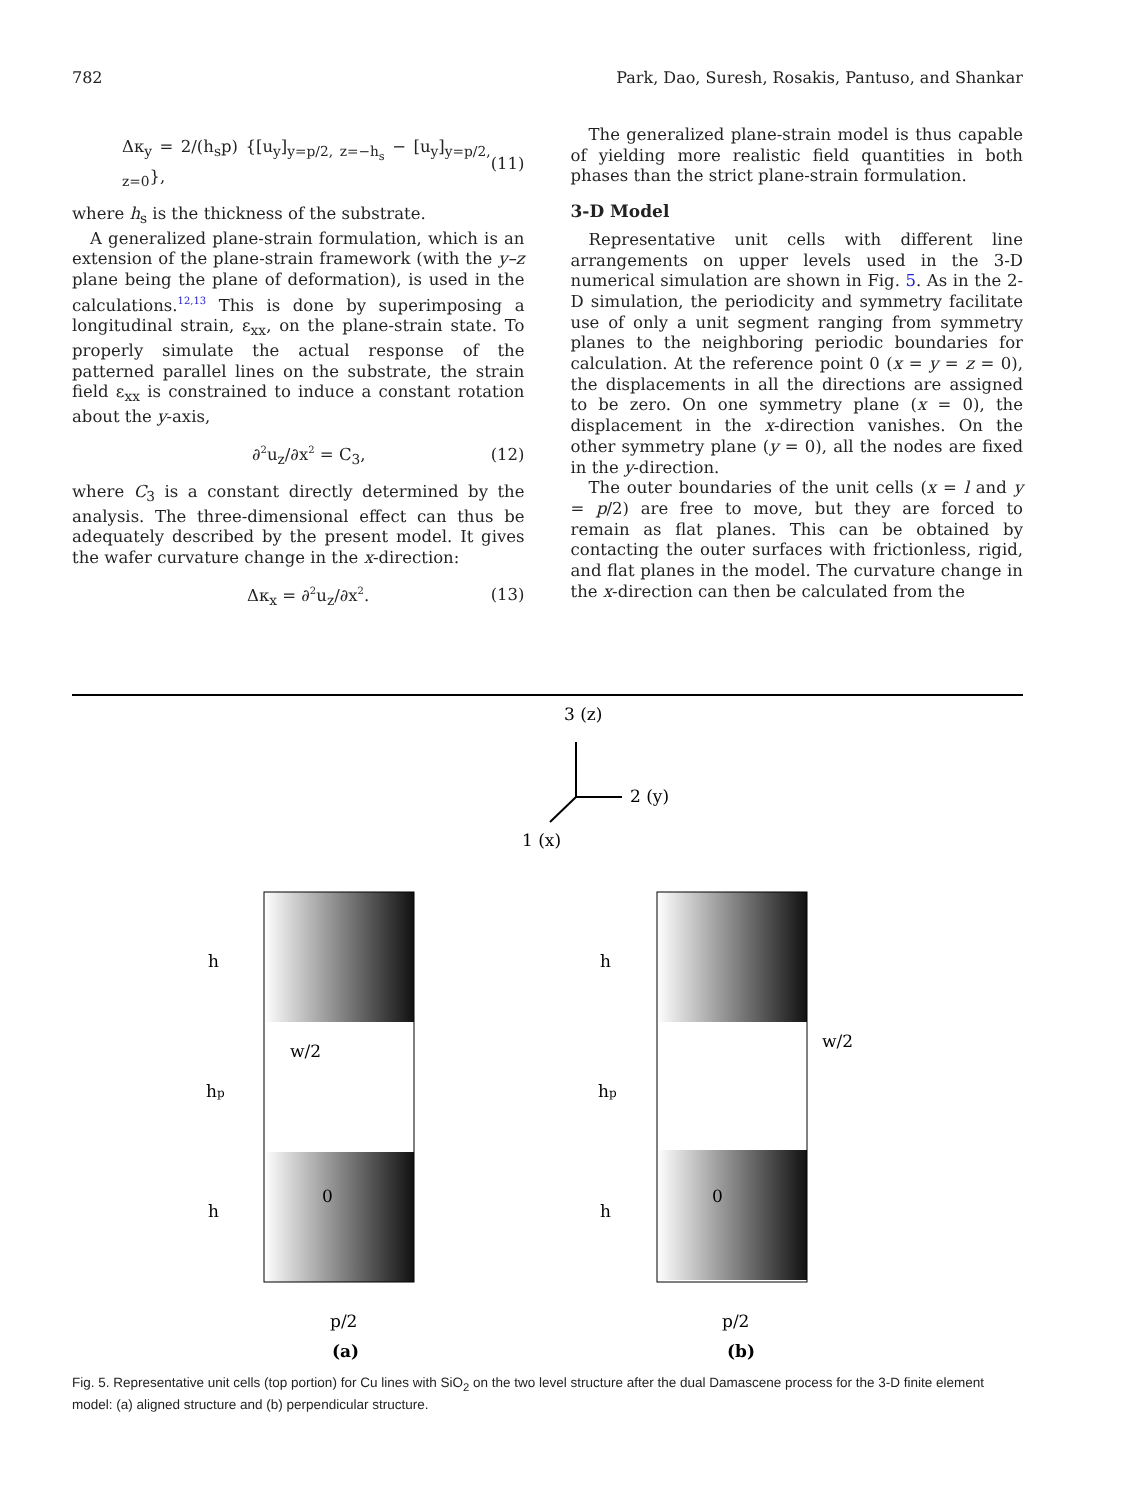782 Park, Dao, Suresh, Rosakis, Pantuso, and Shankar
Δκ<sub>y</sub> = 2/(h<sub>s</sub>p) {[u<sub>y</sub>]<sub>y=p/2, z=−h<sub>s</sub></sub> − [u<sub>y</sub>]<sub>y=p/2, z=0</sub>}, (11)
where h<sub>s</sub> is the thickness of the substrate.
A generalized plane-strain formulation, which is an extension of the plane-strain framework (with the y–z plane being the plane of deformation), is used in the calculations.<sup>12,13</sup> This is done by superimposing a longitudinal strain, ε<sub>xx</sub>, on the plane-strain state. To properly simulate the actual response of the patterned parallel lines on the substrate, the strain field ε<sub>xx</sub> is constrained to induce a constant rotation about the y-axis,
∂<sup>2</sup>u<sub>z</sub>/∂x<sup>2</sup> = C<sub>3</sub>, (12)
where C<sub>3</sub> is a constant directly determined by the analysis. The three-dimensional effect can thus be adequately described by the present model. It gives the wafer curvature change in the x-direction:
Δκ<sub>x</sub> = ∂<sup>2</sup>u<sub>z</sub>/∂x<sup>2</sup>. (13)
The generalized plane-strain model is thus capable of yielding more realistic field quantities in both phases than the strict plane-strain formulation.
3-D Model
Representative unit cells with different line arrangements on upper levels used in the 3-D numerical simulation are shown in Fig. 5. As in the 2-D simulation, the periodicity and symmetry facilitate use of only a unit segment ranging from symmetry planes to the neighboring periodic boundaries for calculation. At the reference point 0 (x = y = z = 0), the displacements in all the directions are assigned to be zero. On one symmetry plane (x = 0), the displacement in the x-direction vanishes. On the other symmetry plane (y = 0), all the nodes are fixed in the y-direction.
The outer boundaries of the unit cells (x = l and y = p/2) are free to move, but they are forced to remain as flat planes. This can be obtained by contacting the outer surfaces with frictionless, rigid, and flat planes in the model. The curvature change in the x-direction can then be calculated from the
3 (z)
2 (y)
1 (x)
h
hp
h
h
hp
h
w/2
w/2
0
0
p/2
p/2
(a)
(b)
Fig. 5. Representative unit cells (top portion) for Cu lines with SiO<sub>2</sub> on the two level structure after the dual Damascene process for the 3-D finite element model: (a) aligned structure and (b) perpendicular structure.